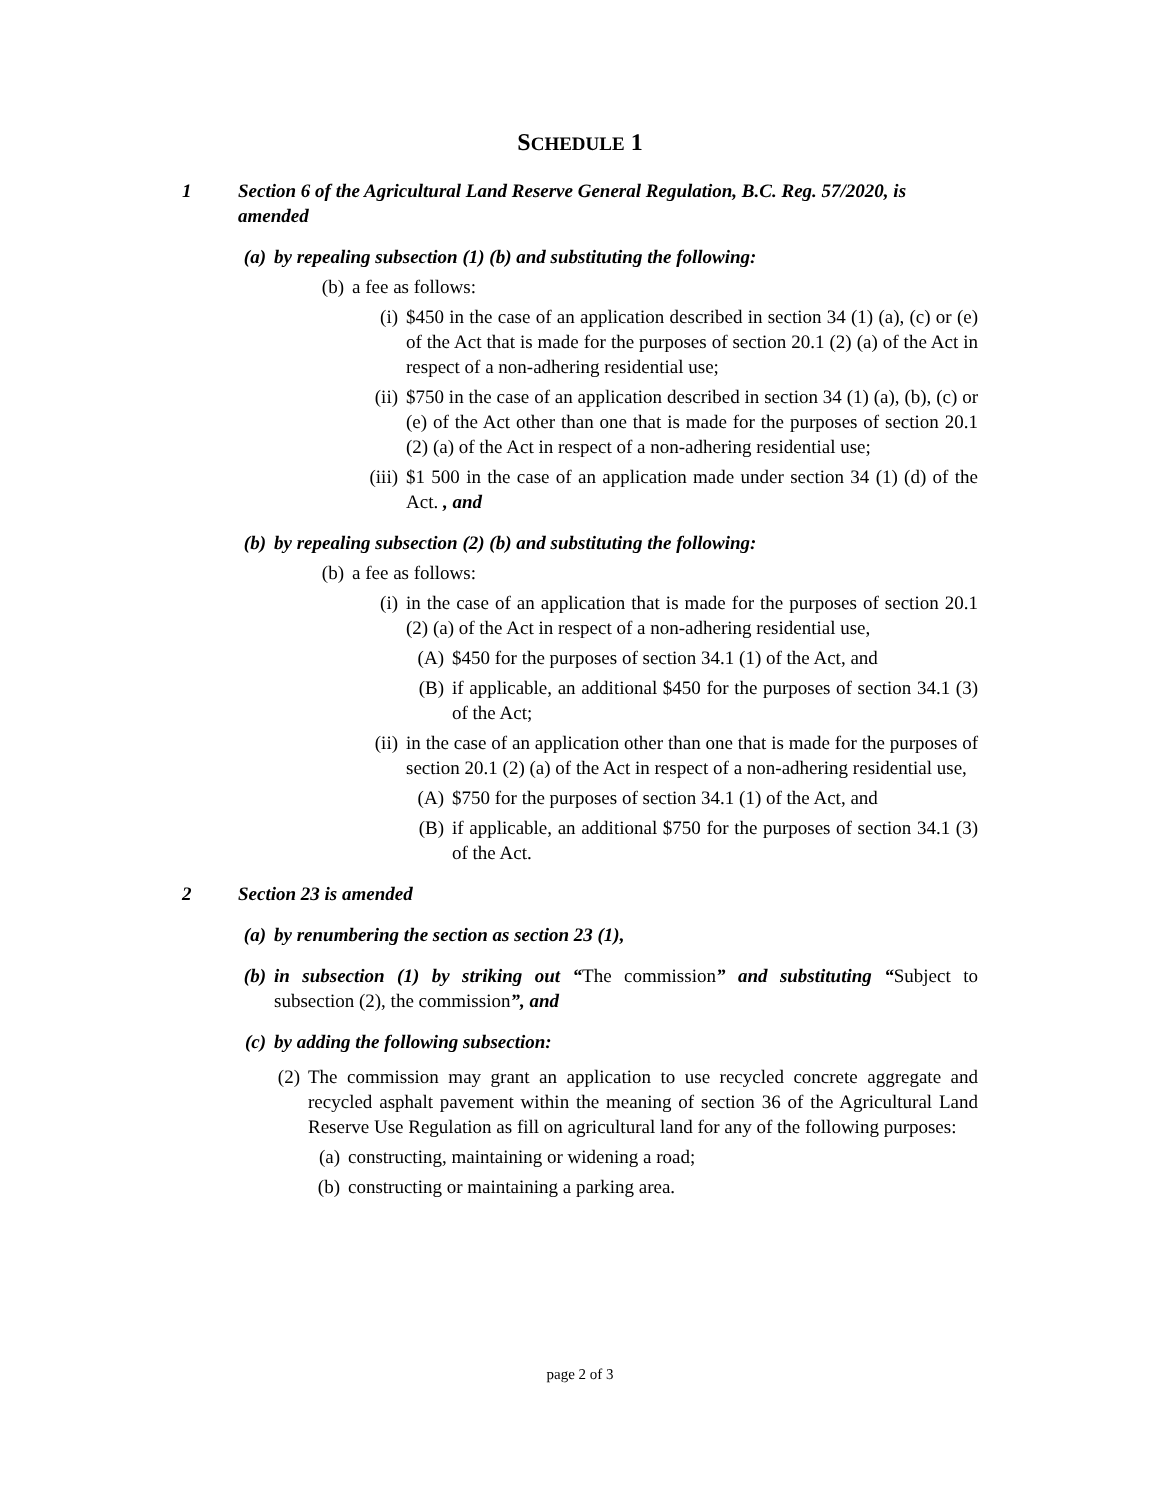SCHEDULE 1
1 Section 6 of the Agricultural Land Reserve General Regulation, B.C. Reg. 57/2020, is amended
(a) by repealing subsection (1) (b) and substituting the following:
(b) a fee as follows:
(i) $450 in the case of an application described in section 34 (1) (a), (c) or (e) of the Act that is made for the purposes of section 20.1 (2) (a) of the Act in respect of a non-adhering residential use;
(ii) $750 in the case of an application described in section 34 (1) (a), (b), (c) or (e) of the Act other than one that is made for the purposes of section 20.1 (2) (a) of the Act in respect of a non-adhering residential use;
(iii) $1 500 in the case of an application made under section 34 (1) (d) of the Act. , and
(b) by repealing subsection (2) (b) and substituting the following:
(b) a fee as follows:
(i) in the case of an application that is made for the purposes of section 20.1 (2) (a) of the Act in respect of a non-adhering residential use,
(A) $450 for the purposes of section 34.1 (1) of the Act, and
(B) if applicable, an additional $450 for the purposes of section 34.1 (3) of the Act;
(ii) in the case of an application other than one that is made for the purposes of section 20.1 (2) (a) of the Act in respect of a non-adhering residential use,
(A) $750 for the purposes of section 34.1 (1) of the Act, and
(B) if applicable, an additional $750 for the purposes of section 34.1 (3) of the Act.
2 Section 23 is amended
(a) by renumbering the section as section 23 (1),
(b) in subsection (1) by striking out “The commission” and substituting “Subject to subsection (2), the commission”, and
(c) by adding the following subsection:
(2) The commission may grant an application to use recycled concrete aggregate and recycled asphalt pavement within the meaning of section 36 of the Agricultural Land Reserve Use Regulation as fill on agricultural land for any of the following purposes:
(a) constructing, maintaining or widening a road;
(b) constructing or maintaining a parking area.
page 2 of 3